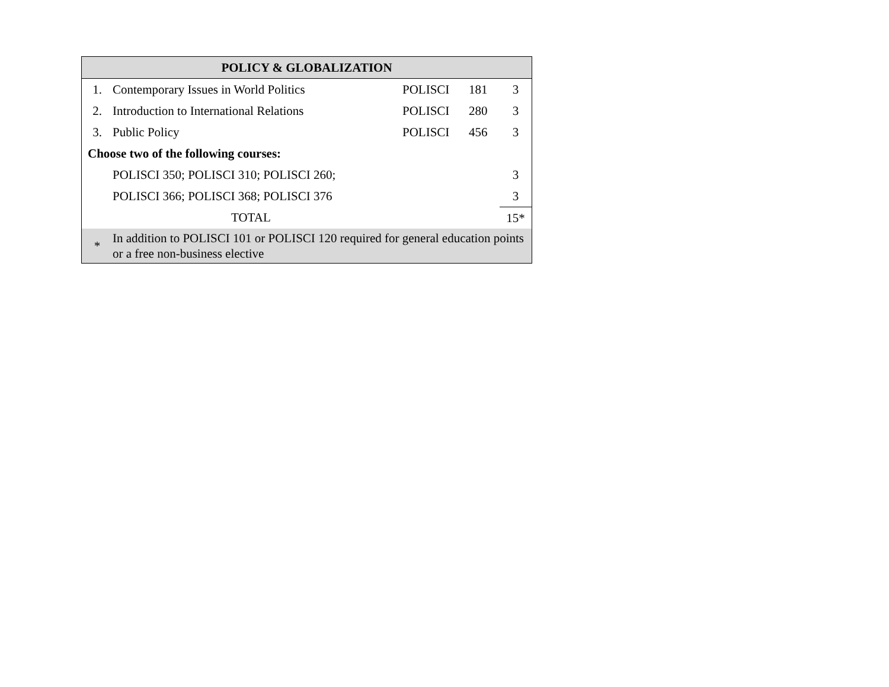| POLICY & GLOBALIZATION | | | | |
| --- | --- | --- | --- | --- |
| 1. | Contemporary Issues in World Politics | POLISCI | 181 | 3 |
| 2. | Introduction to International Relations | POLISCI | 280 | 3 |
| 3. | Public Policy | POLISCI | 456 | 3 |
| Choose two of the following courses: | | | | |
| | POLISCI 350; POLISCI 310; POLISCI 260; | | | 3 |
| | POLISCI 366; POLISCI 368; POLISCI 376 | | | 3 |
| | TOTAL | | | 15* |
| * | In addition to POLISCI 101 or POLISCI 120 required for general education points or a free non-business elective | | | |